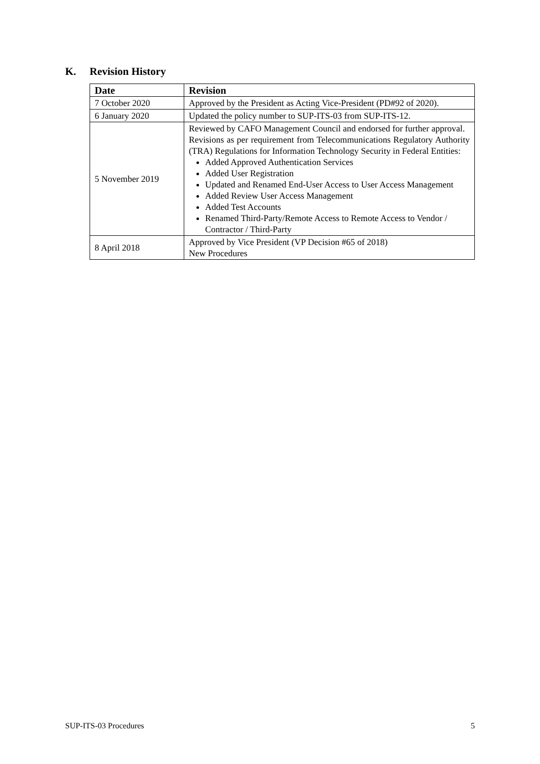K. Revision History
| Date | Revision |
| --- | --- |
| 7 October 2020 | Approved by the President as Acting Vice-President (PD#92 of 2020). |
| 6 January 2020 | Updated the policy number to SUP-ITS-03 from SUP-ITS-12. |
| 5 November 2019 | Reviewed by CAFO Management Council and endorsed for further approval. Revisions as per requirement from Telecommunications Regulatory Authority (TRA) Regulations for Information Technology Security in Federal Entities: Added Approved Authentication Services Added User Registration Updated and Renamed End-User Access to User Access Management Added Review User Access Management Added Test Accounts Renamed Third-Party/Remote Access to Remote Access to Vendor / Contractor / Third-Party |
| 8 April 2018 | Approved by Vice President (VP Decision #65 of 2018) New Procedures |
SUP-ITS-03 Procedures 5